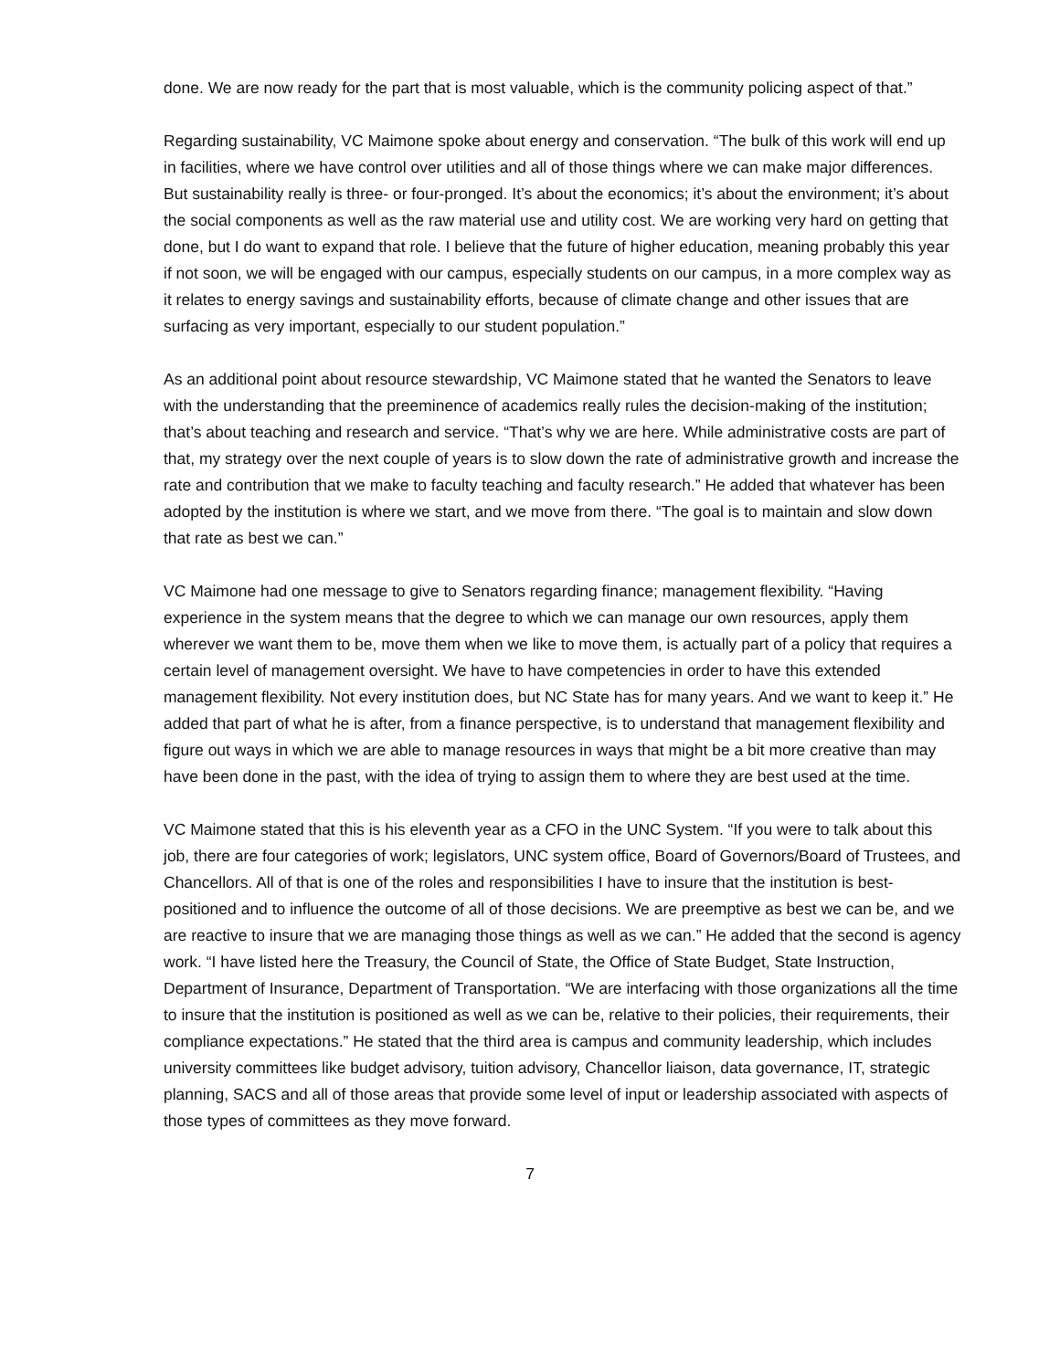done. We are now ready for the part that is most valuable, which is the community policing aspect of that.”
Regarding sustainability, VC Maimone spoke about energy and conservation. “The bulk of this work will end up in facilities, where we have control over utilities and all of those things where we can make major differences. But sustainability really is three- or four-pronged. It’s about the economics; it’s about the environment; it’s about the social components as well as the raw material use and utility cost. We are working very hard on getting that done, but I do want to expand that role. I believe that the future of higher education, meaning probably this year if not soon, we will be engaged with our campus, especially students on our campus, in a more complex way as it relates to energy savings and sustainability efforts, because of climate change and other issues that are surfacing as very important, especially to our student population.”
As an additional point about resource stewardship, VC Maimone stated that he wanted the Senators to leave with the understanding that the preeminence of academics really rules the decision-making of the institution; that’s about teaching and research and service. “That’s why we are here. While administrative costs are part of that, my strategy over the next couple of years is to slow down the rate of administrative growth and increase the rate and contribution that we make to faculty teaching and faculty research.” He added that whatever has been adopted by the institution is where we start, and we move from there. “The goal is to maintain and slow down that rate as best we can.”
VC Maimone had one message to give to Senators regarding finance; management flexibility. “Having experience in the system means that the degree to which we can manage our own resources, apply them wherever we want them to be, move them when we like to move them, is actually part of a policy that requires a certain level of management oversight. We have to have competencies in order to have this extended management flexibility. Not every institution does, but NC State has for many years. And we want to keep it.” He added that part of what he is after, from a finance perspective, is to understand that management flexibility and figure out ways in which we are able to manage resources in ways that might be a bit more creative than may have been done in the past, with the idea of trying to assign them to where they are best used at the time.
VC Maimone stated that this is his eleventh year as a CFO in the UNC System. “If you were to talk about this job, there are four categories of work; legislators, UNC system office, Board of Governors/Board of Trustees, and Chancellors. All of that is one of the roles and responsibilities I have to insure that the institution is best-positioned and to influence the outcome of all of those decisions. We are preemptive as best we can be, and we are reactive to insure that we are managing those things as well as we can.” He added that the second is agency work. “I have listed here the Treasury, the Council of State, the Office of State Budget, State Instruction, Department of Insurance, Department of Transportation. “We are interfacing with those organizations all the time to insure that the institution is positioned as well as we can be, relative to their policies, their requirements, their compliance expectations.” He stated that the third area is campus and community leadership, which includes university committees like budget advisory, tuition advisory, Chancellor liaison, data governance, IT, strategic planning, SACS and all of those areas that provide some level of input or leadership associated with aspects of those types of committees as they move forward.
7